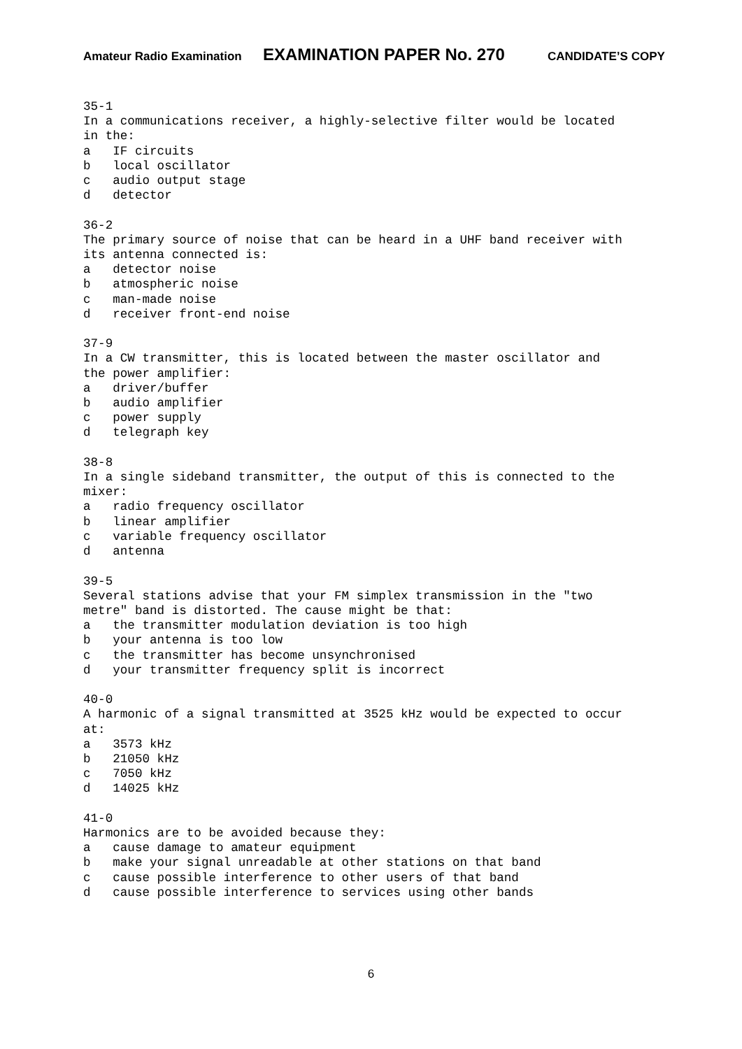Amateur Radio Examination EXAMINATION PAPER No. 270 CANDIDATE’S COPY
35-1 In a communications receiver, a highly-selective filter would be located in the: a IF circuits b local oscillator c audio output stage d detector 36-2 The primary source of noise that can be heard in a UHF band receiver with its antenna connected is: a detector noise b atmospheric noise c man-made noise d receiver front-end noise 37-9 In a CW transmitter, this is located between the master oscillator and the power amplifier: a driver/buffer b audio amplifier c power supply d telegraph key 38-8 In a single sideband transmitter, the output of this is connected to the mixer: a radio frequency oscillator b linear amplifier c variable frequency oscillator d antenna 39-5 Several stations advise that your FM simplex transmission in the "two metre" band is distorted. The cause might be that: a the transmitter modulation deviation is too high b your antenna is too low c the transmitter has become unsynchronised d your transmitter frequency split is incorrect 40-0 A harmonic of a signal transmitted at 3525 kHz would be expected to occur at: a 3573 kHz b 21050 kHz c 7050 kHz d 14025 kHz 41-0 Harmonics are to be avoided because they: a cause damage to amateur equipment b make your signal unreadable at other stations on that band c cause possible interference to other users of that band d cause possible interference to services using other bands
6